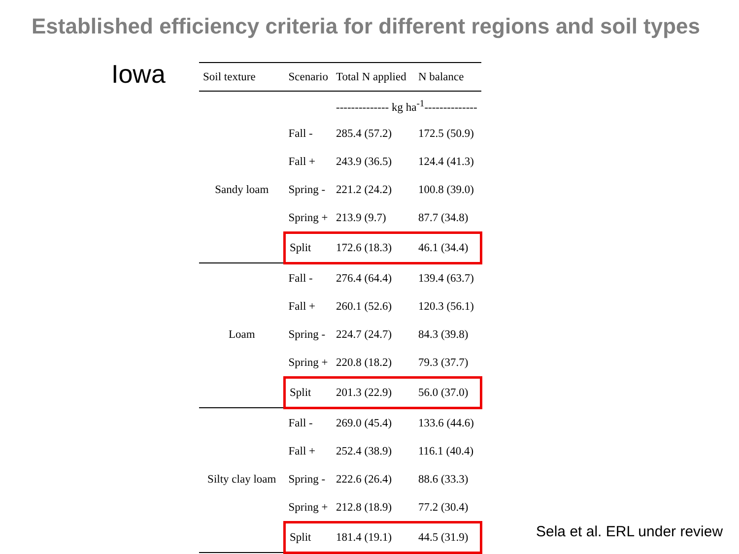Established efficiency criteria for different regions and soil types
Iowa
| Soil texture | Scenario | Total N applied | N balance |
| --- | --- | --- | --- |
| | | -------------- kg ha<sup>-1</sup>-------------- | |
| | Fall - | 285.4 (57.2) | 172.5 (50.9) |
| | Fall + | 243.9 (36.5) | 124.4 (41.3) |
| Sandy loam | Spring - | 221.2 (24.2) | 100.8 (39.0) |
| | Spring + | 213.9 (9.7) | 87.7 (34.8) |
| | Split | 172.6 (18.3) | 46.1 (34.4) |
| | Fall - | 276.4 (64.4) | 139.4 (63.7) |
| | Fall + | 260.1 (52.6) | 120.3 (56.1) |
| Loam | Spring - | 224.7 (24.7) | 84.3 (39.8) |
| | Spring + | 220.8 (18.2) | 79.3 (37.7) |
| | Split | 201.3 (22.9) | 56.0 (37.0) |
| | Fall - | 269.0 (45.4) | 133.6 (44.6) |
| | Fall + | 252.4 (38.9) | 116.1 (40.4) |
| Silty clay loam | Spring - | 222.6 (26.4) | 88.6 (33.3) |
| | Spring + | 212.8 (18.9) | 77.2 (30.4) |
| | Split | 181.4 (19.1) | 44.5 (31.9) |
Sela et al. ERL under review